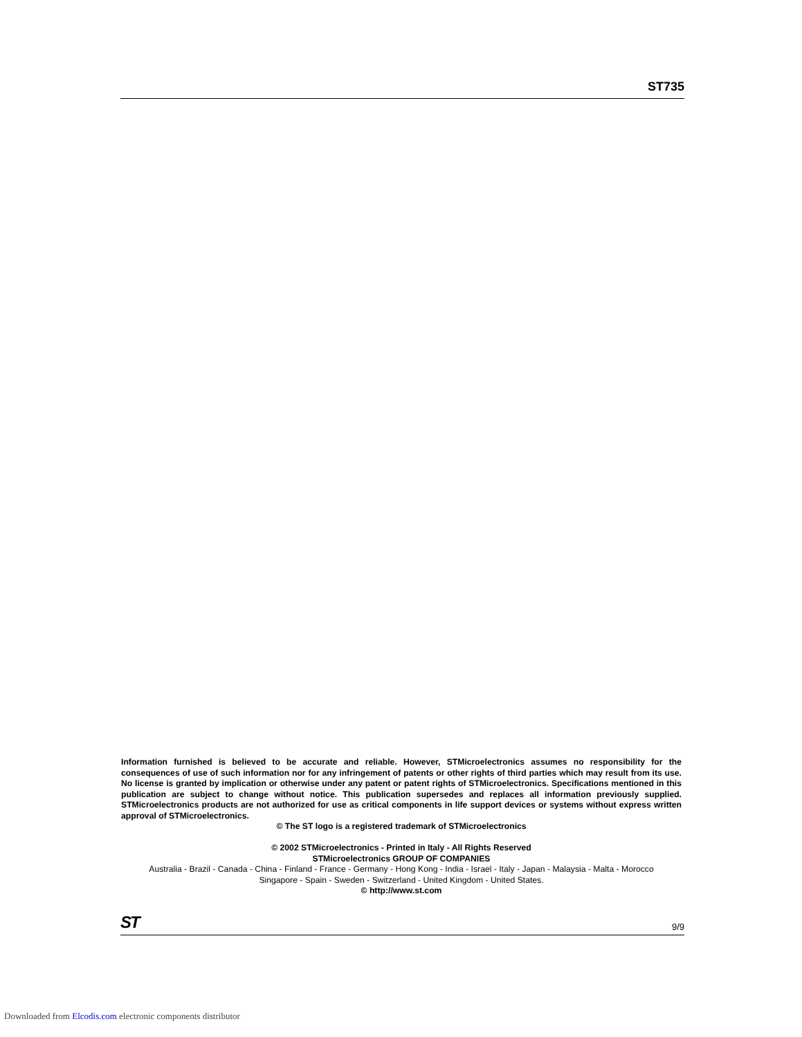ST735
Information furnished is believed to be accurate and reliable. However, STMicroelectronics assumes no responsibility for the consequences of use of such information nor for any infringement of patents or other rights of third parties which may result from its use. No license is granted by implication or otherwise under any patent or patent rights of STMicroelectronics. Specifications mentioned in this publication are subject to change without notice. This publication supersedes and replaces all information previously supplied. STMicroelectronics products are not authorized for use as critical components in life support devices or systems without express written approval of STMicroelectronics.
© The ST logo is a registered trademark of STMicroelectronics
© 2002 STMicroelectronics - Printed in Italy - All Rights Reserved
STMicroelectronics GROUP OF COMPANIES
Australia - Brazil - Canada - China - Finland - France - Germany - Hong Kong - India - Israel - Italy - Japan - Malaysia - Malta - Morocco
Singapore - Spain - Sweden - Switzerland - United Kingdom - United States.
© http://www.st.com
ST 9/9
Downloaded from Elcodis.com electronic components distributor